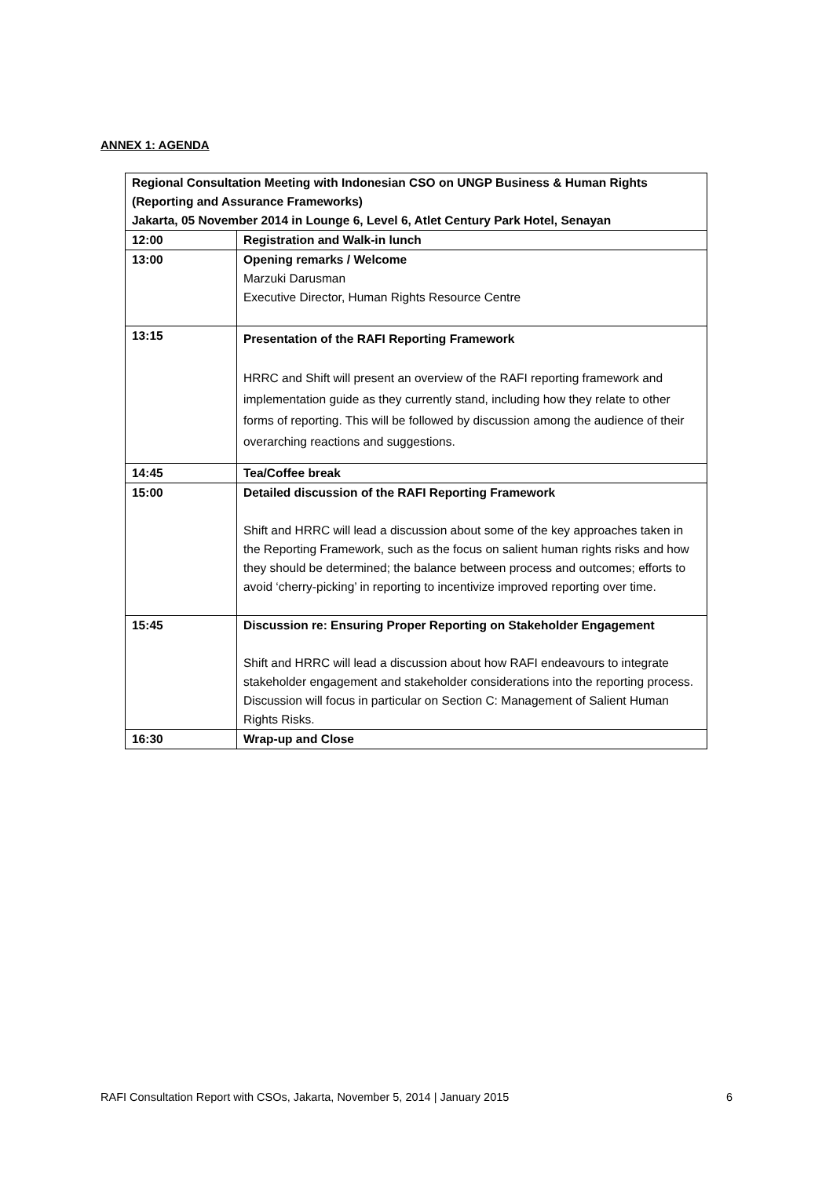ANNEX 1: AGENDA
| Regional Consultation Meeting with Indonesian CSO on UNGP Business & Human Rights (Reporting and Assurance Frameworks) Jakarta, 05 November 2014 in Lounge 6, Level 6, Atlet Century Park Hotel, Senayan | |
| --- | --- |
| 12:00 | Registration and Walk-in lunch |
| 13:00 | Opening remarks / Welcome Marzuki Darusman Executive Director, Human Rights Resource Centre |
| 13:15 | Presentation of the RAFI Reporting Framework HRRC and Shift will present an overview of the RAFI reporting framework and implementation guide as they currently stand, including how they relate to other forms of reporting. This will be followed by discussion among the audience of their overarching reactions and suggestions. |
| 14:45 | Tea/Coffee break |
| 15:00 | Detailed discussion of the RAFI Reporting Framework Shift and HRRC will lead a discussion about some of the key approaches taken in the Reporting Framework, such as the focus on salient human rights risks and how they should be determined; the balance between process and outcomes; efforts to avoid ‘cherry-picking’ in reporting to incentivize improved reporting over time. |
| 15:45 | Discussion re: Ensuring Proper Reporting on Stakeholder Engagement Shift and HRRC will lead a discussion about how RAFI endeavours to integrate stakeholder engagement and stakeholder considerations into the reporting process. Discussion will focus in particular on Section C: Management of Salient Human Rights Risks. |
| 16:30 | Wrap-up and Close |
RAFI Consultation Report with CSOs, Jakarta, November 5, 2014 | January 2015 6